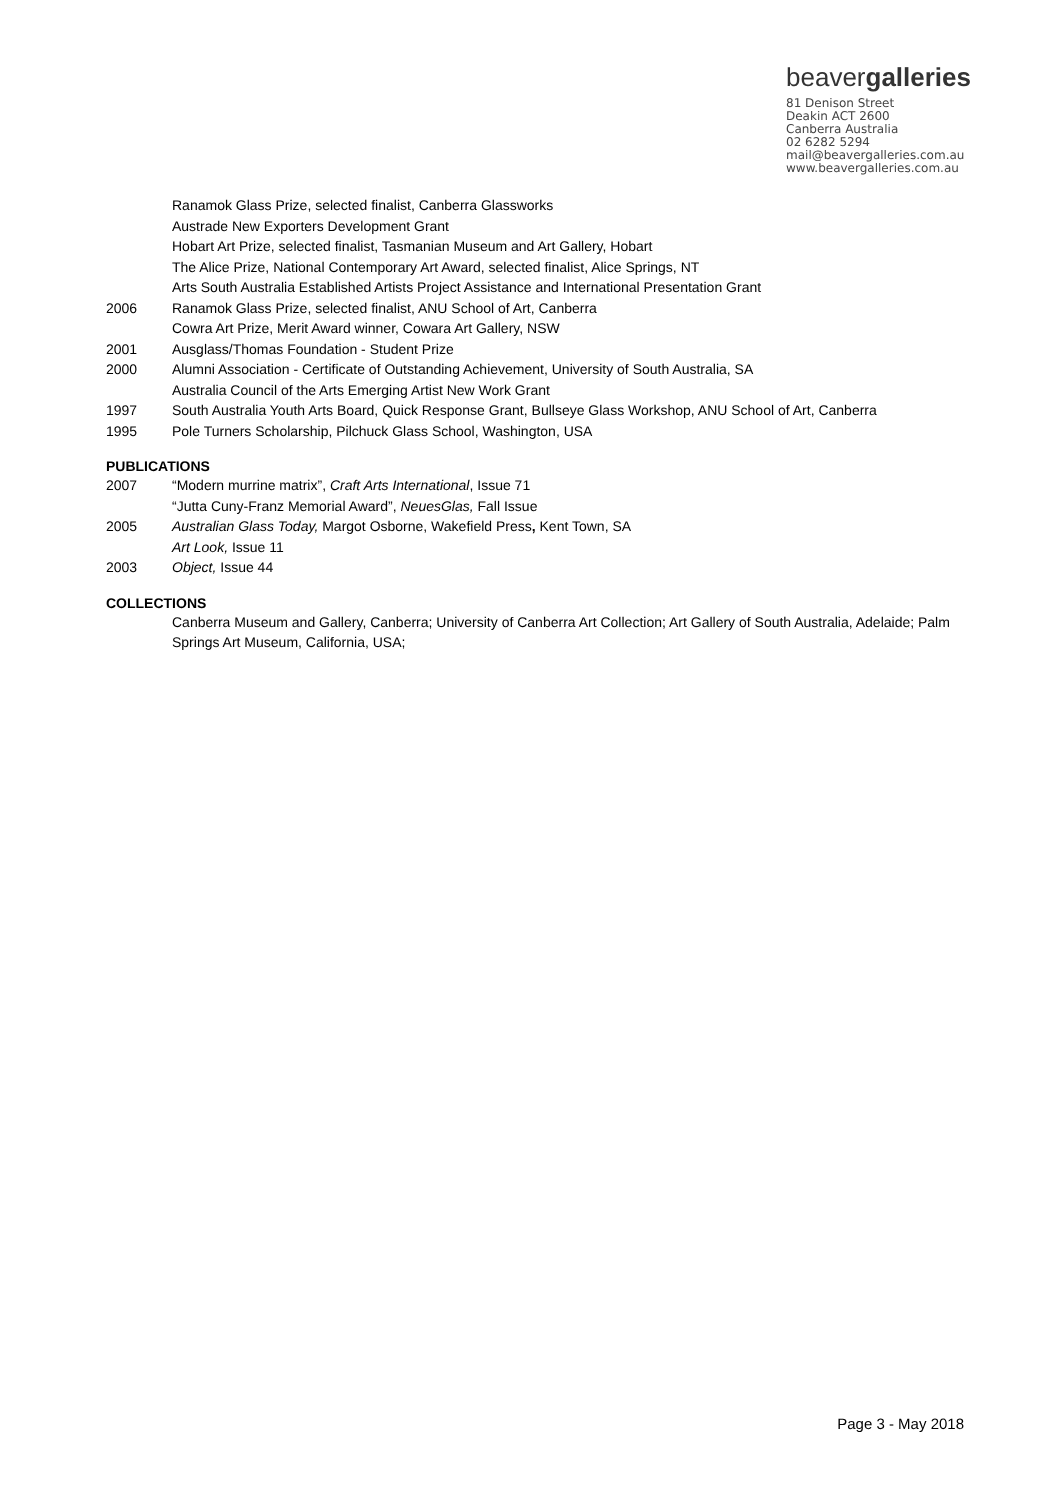beavergalleries
81 Denison Street
Deakin ACT 2600
Canberra Australia
02 6282 5294
mail@beavergalleries.com.au
www.beavergalleries.com.au
Ranamok Glass Prize, selected finalist, Canberra Glassworks
Austrade New Exporters Development Grant
Hobart Art Prize, selected finalist, Tasmanian Museum and Art Gallery, Hobart
The Alice Prize, National Contemporary Art Award, selected finalist, Alice Springs, NT
Arts South Australia Established Artists Project Assistance and International Presentation Grant
2006 Ranamok Glass Prize, selected finalist, ANU School of Art, Canberra
Cowra Art Prize, Merit Award winner, Cowara Art Gallery, NSW
2001 Ausglass/Thomas Foundation - Student Prize
2000 Alumni Association - Certificate of Outstanding Achievement, University of South Australia, SA
Australia Council of the Arts Emerging Artist New Work Grant
1997 South Australia Youth Arts Board, Quick Response Grant, Bullseye Glass Workshop, ANU School of Art, Canberra
1995 Pole Turners Scholarship, Pilchuck Glass School, Washington, USA
PUBLICATIONS
2007 “Modern murrine matrix”, Craft Arts International, Issue 71
“Jutta Cuny-Franz Memorial Award”, NeuesGlas, Fall Issue
2005 Australian Glass Today, Margot Osborne, Wakefield Press, Kent Town, SA
Art Look, Issue 11
2003 Object, Issue 44
COLLECTIONS
Canberra Museum and Gallery, Canberra; University of Canberra Art Collection; Art Gallery of South Australia, Adelaide; Palm Springs Art Museum, California, USA;
Page 3 - May 2018